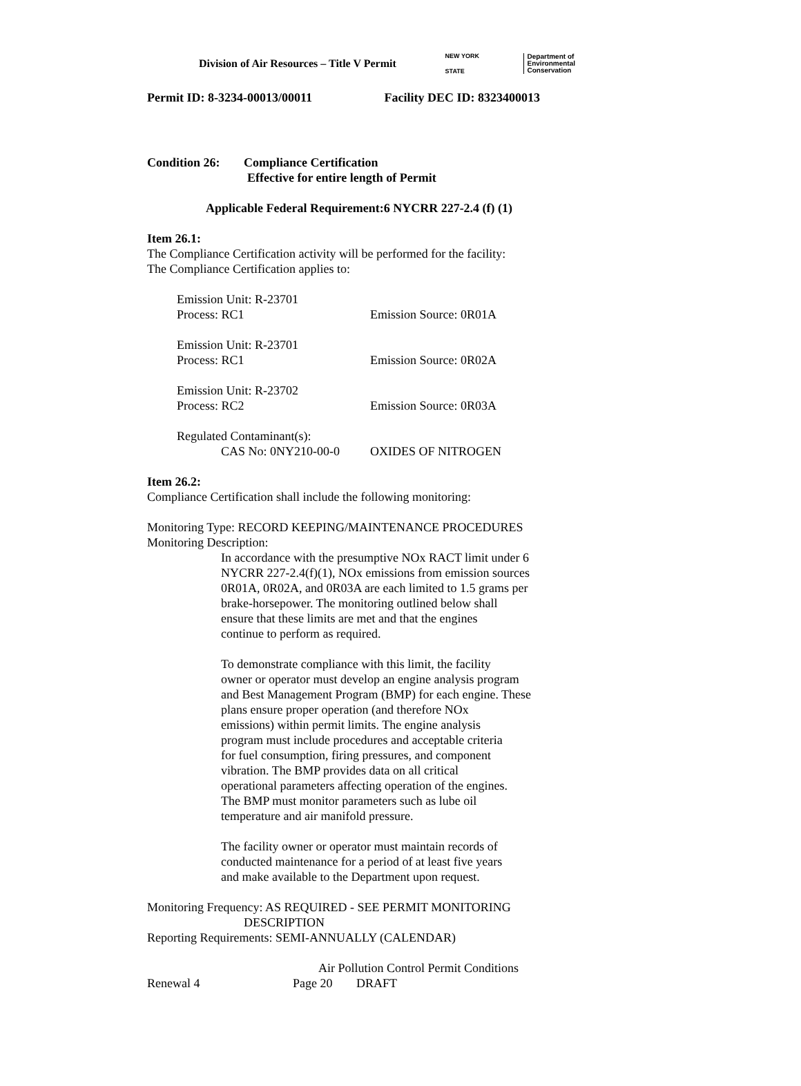Division of Air Resources – Title V Permit
NEW YORK STATE
Department of
Environmental
Conservation
Permit ID: 8-3234-00013/00011 Facility DEC ID: 8323400013
Condition 26: Compliance Certification
Effective for entire length of Permit
Applicable Federal Requirement:6 NYCRR 227-2.4 (f) (1)
Item 26.1:
The Compliance Certification activity will be performed for the facility:
The Compliance Certification applies to:
Emission Unit: R-23701
Process: RC1 Emission Source: 0R01A
Emission Unit: R-23701
Process: RC1 Emission Source: 0R02A
Emission Unit: R-23702
Process: RC2 Emission Source: 0R03A
Regulated Contaminant(s):
CAS No: 0NY210-00-0 OXIDES OF NITROGEN
Item 26.2:
Compliance Certification shall include the following monitoring:
Monitoring Type: RECORD KEEPING/MAINTENANCE PROCEDURES
Monitoring Description:
In accordance with the presumptive NOx RACT limit under 6
NYCRR 227-2.4(f)(1), NOx emissions from emission sources
0R01A, 0R02A, and 0R03A are each limited to 1.5 grams per
brake-horsepower. The monitoring outlined below shall
ensure that these limits are met and that the engines
continue to perform as required.
To demonstrate compliance with this limit, the facility
owner or operator must develop an engine analysis program
and Best Management Program (BMP) for each engine. These
plans ensure proper operation (and therefore NOx
emissions) within permit limits. The engine analysis
program must include procedures and acceptable criteria
for fuel consumption, firing pressures, and component
vibration. The BMP provides data on all critical
operational parameters affecting operation of the engines.
The BMP must monitor parameters such as lube oil
temperature and air manifold pressure.
The facility owner or operator must maintain records of
conducted maintenance for a period of at least five years
and make available to the Department upon request.
Monitoring Frequency: AS REQUIRED - SEE PERMIT MONITORING
DESCRIPTION
Reporting Requirements: SEMI-ANNUALLY (CALENDAR)
Air Pollution Control Permit Conditions
Renewal 4 Page 20 DRAFT